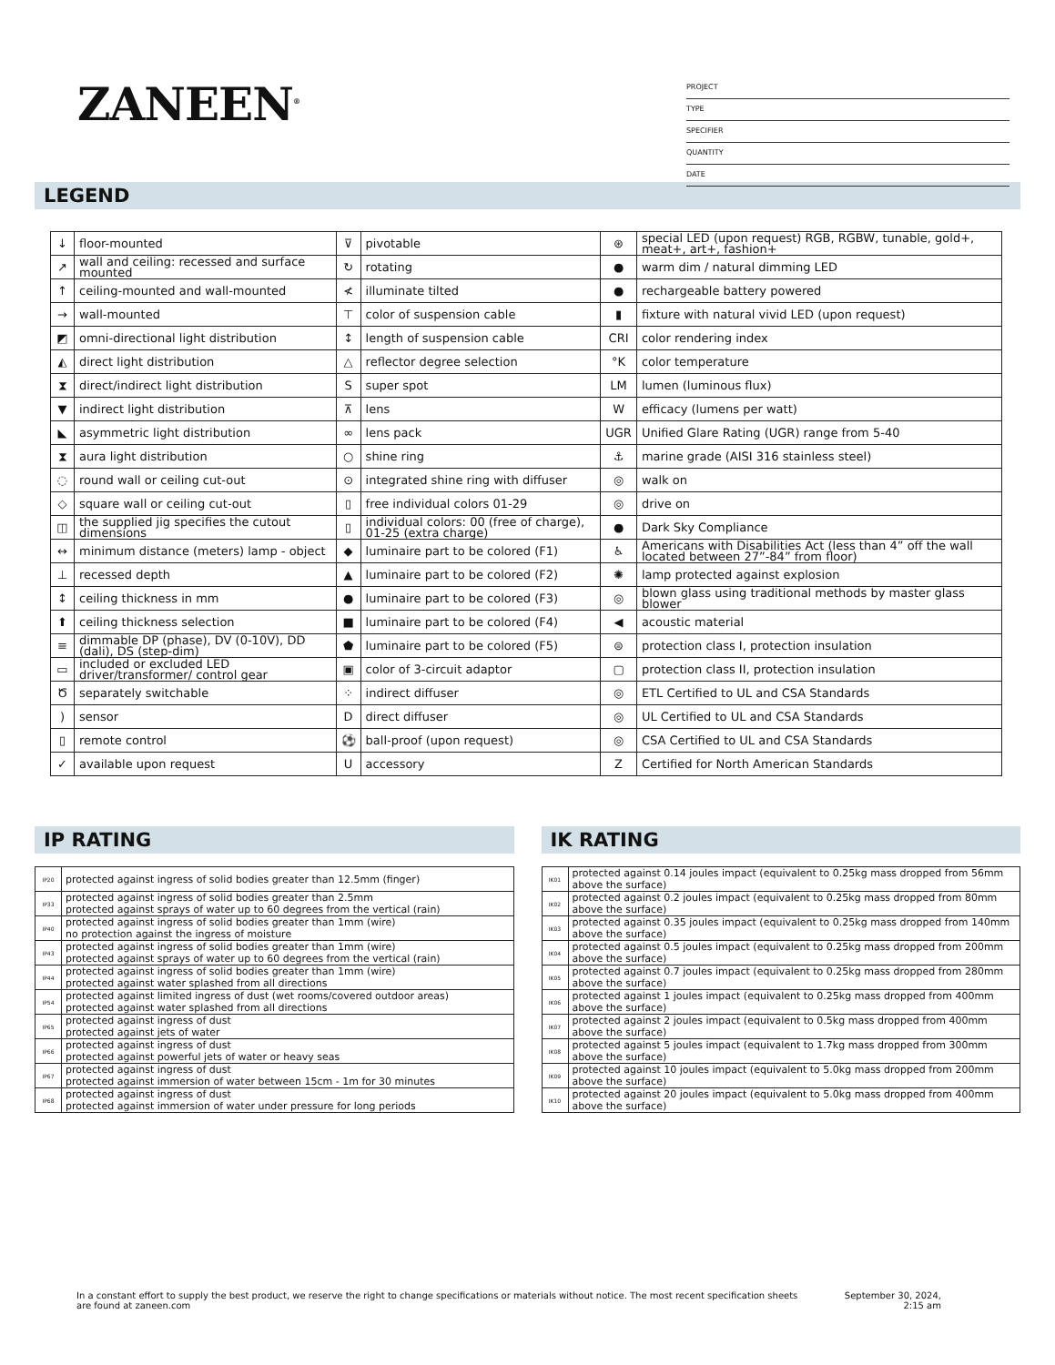ZANEEN<sup>®</sup>
PROJECT
TYPE
SPECIFIER
QUANTITY
DATE
LEGEND
| ↓ | floor-mounted | ⊽ | pivotable | ⊛ | special LED (upon request) RGB, RGBW, tunable, gold+, meat+, art+, fashion+ |
| ↗ | wall and ceiling: recessed and surface mounted | ↻ | rotating | ● | warm dim / natural dimming LED |
| ↑ | ceiling-mounted and wall-mounted | ≮ | illuminate tilted | ● | rechargeable battery powered |
| → | wall-mounted | ⊤ | color of suspension cable | ▮ | fixture with natural vivid LED (upon request) |
| ◩ | omni-directional light distribution | ↕ | length of suspension cable | CRI | color rendering index |
| ◭ | direct light distribution | △ | reflector degree selection | °K | color temperature |
| ⧗ | direct/indirect light distribution | S | super spot | LM | lumen (luminous flux) |
| ▼ | indirect light distribution | ⊼ | lens | W | efficacy (lumens per watt) |
| ◣ | asymmetric light distribution | ∞ | lens pack | UGR | Unified Glare Rating (UGR) range from 5-40 |
| ⧗ | aura light distribution | ○ | shine ring | ⚓ | marine grade (AISI 316 stainless steel) |
| ◌ | round wall or ceiling cut-out | ⊙ | integrated shine ring with diffuser | ◎ | walk on |
| ◇ | square wall or ceiling cut-out | ▯ | free individual colors 01-29 | ◎ | drive on |
| ◫ | the supplied jig specifies the cutout dimensions | ▯ | individual colors: 00 (free of charge), 01-25 (extra charge) | ● | Dark Sky Compliance |
| ↔ | minimum distance (meters) lamp - object | ◆ | luminaire part to be colored (F1) | ♿ | Americans with Disabilities Act (less than 4” off the wall located between 27”-84” from floor) |
| ⊥ | recessed depth | ▲ | luminaire part to be colored (F2) | ✺ | lamp protected against explosion |
| ↕ | ceiling thickness in mm | ● | luminaire part to be colored (F3) | ◎ | blown glass using traditional methods by master glass blower |
| ⬆ | ceiling thickness selection | ■ | luminaire part to be colored (F4) | ◀ | acoustic material |
| ≡ | dimmable DP (phase), DV (0-10V), DD (dali), DS (step-dim) | ⬟ | luminaire part to be colored (F5) | ⊜ | protection class I, protection insulation |
| ▭ | included or excluded LED driver/transformer/ control gear | ▣ | color of 3-circuit adaptor | ▢ | protection class II, protection insulation |
| Ծ | separately switchable | ⁘ | indirect diffuser | ◎ | ETL Certified to UL and CSA Standards |
| ) | sensor | D | direct diffuser | ◎ | UL Certified to UL and CSA Standards |
| ▯ | remote control | ⚽ | ball-proof (upon request) | ◎ | CSA Certified to UL and CSA Standards |
| ✓ | available upon request | U | accessory | Z | Certified for North American Standards |
IP RATING
| IP20 | protected against ingress of solid bodies greater than 12.5mm (finger) |
| IP33 | protected against ingress of solid bodies greater than 2.5mm protected against sprays of water up to 60 degrees from the vertical (rain) |
| IP40 | protected against ingress of solid bodies greater than 1mm (wire) no protection against the ingress of moisture |
| IP43 | protected against ingress of solid bodies greater than 1mm (wire) protected against sprays of water up to 60 degrees from the vertical (rain) |
| IP44 | protected against ingress of solid bodies greater than 1mm (wire) protected against water splashed from all directions |
| IP54 | protected against limited ingress of dust (wet rooms/covered outdoor areas) protected against water splashed from all directions |
| IP65 | protected against ingress of dust protected against jets of water |
| IP66 | protected against ingress of dust protected against powerful jets of water or heavy seas |
| IP67 | protected against ingress of dust protected against immersion of water between 15cm - 1m for 30 minutes |
| IP68 | protected against ingress of dust protected against immersion of water under pressure for long periods |
IK RATING
| IK01 | protected against 0.14 joules impact (equivalent to 0.25kg mass dropped from 56mm above the surface) |
| IK02 | protected against 0.2 joules impact (equivalent to 0.25kg mass dropped from 80mm above the surface) |
| IK03 | protected against 0.35 joules impact (equivalent to 0.25kg mass dropped from 140mm above the surface) |
| IK04 | protected against 0.5 joules impact (equivalent to 0.25kg mass dropped from 200mm above the surface) |
| IK05 | protected against 0.7 joules impact (equivalent to 0.25kg mass dropped from 280mm above the surface) |
| IK06 | protected against 1 joules impact (equivalent to 0.25kg mass dropped from 400mm above the surface) |
| IK07 | protected against 2 joules impact (equivalent to 0.5kg mass dropped from 400mm above the surface) |
| IK08 | protected against 5 joules impact (equivalent to 1.7kg mass dropped from 300mm above the surface) |
| IK09 | protected against 10 joules impact (equivalent to 5.0kg mass dropped from 200mm above the surface) |
| IK10 | protected against 20 joules impact (equivalent to 5.0kg mass dropped from 400mm above the surface) |
In a constant effort to supply the best product, we reserve the right to change specifications or materials without notice. The most recent specification sheets are found at zaneen.com
September 30, 2024, 2:15 am